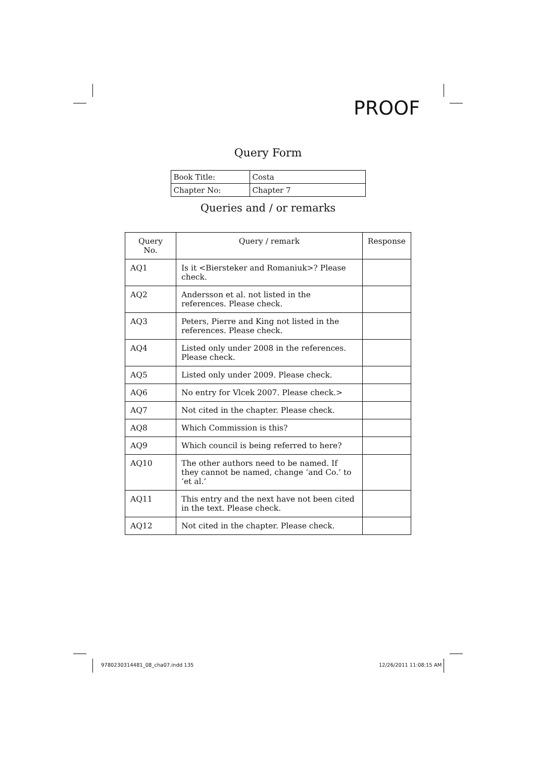PROOF
Query Form
| Book Title: | Costa |
| Chapter No: | Chapter 7 |
Queries and / or remarks
| Query No. | Query / remark | Response |
| --- | --- | --- |
| AQ1 | Is it <Biersteker and Romaniuk>? Please check. | |
| AQ2 | Andersson et al. not listed in the references. Please check. | |
| AQ3 | Peters, Pierre and King not listed in the references. Please check. | |
| AQ4 | Listed only under 2008 in the references. Please check. | |
| AQ5 | Listed only under 2009. Please check. | |
| AQ6 | No entry for Vlcek 2007. Please check.> | |
| AQ7 | Not cited in the chapter. Please check. | |
| AQ8 | Which Commission is this? | |
| AQ9 | Which council is being referred to here? | |
| AQ10 | The other authors need to be named. If they cannot be named, change ‘and Co.’ to ‘et al.’ | |
| AQ11 | This entry and the next have not been cited in the text. Please check. | |
| AQ12 | Not cited in the chapter. Please check. | |
9780230314481_08_cha07.indd 135
12/26/2011 11:08:15 AM